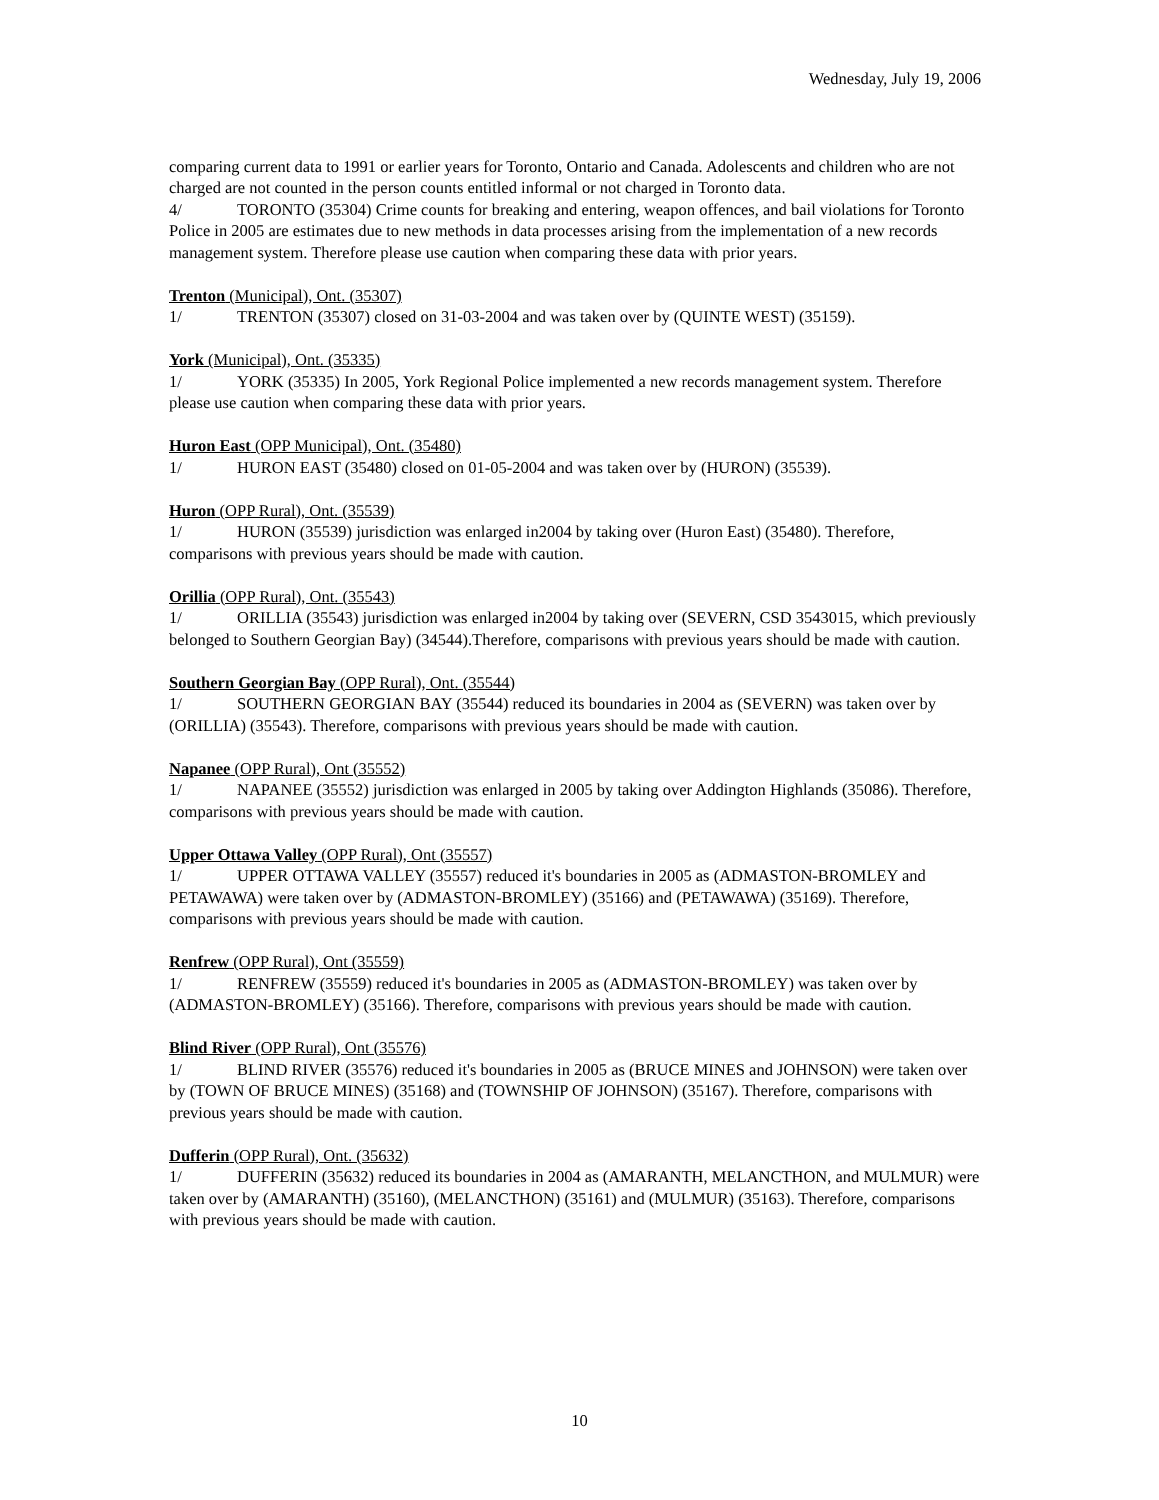Wednesday, July 19, 2006
comparing current data to 1991 or earlier years for Toronto, Ontario and Canada. Adolescents and children who are not charged are not counted in the person counts entitled informal or not charged in Toronto data.
4/ TORONTO (35304) Crime counts for breaking and entering, weapon offences, and bail violations for Toronto Police in 2005 are estimates due to new methods in data processes arising from the implementation of a new records management system. Therefore please use caution when comparing these data with prior years.
Trenton (Municipal), Ont. (35307)
1/ TRENTON (35307) closed on 31-03-2004 and was taken over by (QUINTE WEST) (35159).
York (Municipal), Ont. (35335)
1/ YORK (35335) In 2005, York Regional Police implemented a new records management system. Therefore please use caution when comparing these data with prior years.
Huron East (OPP Municipal), Ont. (35480)
1/ HURON EAST (35480) closed on 01-05-2004 and was taken over by (HURON) (35539).
Huron (OPP Rural), Ont. (35539)
1/ HURON (35539) jurisdiction was enlarged in2004 by taking over (Huron East) (35480). Therefore, comparisons with previous years should be made with caution.
Orillia (OPP Rural), Ont. (35543)
1/ ORILLIA (35543) jurisdiction was enlarged in2004 by taking over (SEVERN, CSD 3543015, which previously belonged to Southern Georgian Bay) (34544).Therefore, comparisons with previous years should be made with caution.
Southern Georgian Bay (OPP Rural), Ont. (35544)
1/ SOUTHERN GEORGIAN BAY (35544) reduced its boundaries in 2004 as (SEVERN) was taken over by (ORILLIA) (35543). Therefore, comparisons with previous years should be made with caution.
Napanee (OPP Rural), Ont (35552)
1/ NAPANEE (35552) jurisdiction was enlarged in 2005 by taking over Addington Highlands (35086). Therefore, comparisons with previous years should be made with caution.
Upper Ottawa Valley (OPP Rural), Ont (35557)
1/ UPPER OTTAWA VALLEY (35557) reduced it's boundaries in 2005 as (ADMASTON-BROMLEY and PETAWAWA) were taken over by (ADMASTON-BROMLEY) (35166) and (PETAWAWA) (35169). Therefore, comparisons with previous years should be made with caution.
Renfrew (OPP Rural), Ont (35559)
1/ RENFREW (35559) reduced it's boundaries in 2005 as (ADMASTON-BROMLEY) was taken over by (ADMASTON-BROMLEY) (35166). Therefore, comparisons with previous years should be made with caution.
Blind River (OPP Rural), Ont (35576)
1/ BLIND RIVER (35576) reduced it's boundaries in 2005 as (BRUCE MINES and JOHNSON) were taken over by (TOWN OF BRUCE MINES) (35168) and (TOWNSHIP OF JOHNSON) (35167). Therefore, comparisons with previous years should be made with caution.
Dufferin (OPP Rural), Ont. (35632)
1/ DUFFERIN (35632) reduced its boundaries in 2004 as (AMARANTH, MELANCTHON, and MULMUR) were taken over by (AMARANTH) (35160), (MELANCTHON) (35161) and (MULMUR) (35163). Therefore, comparisons with previous years should be made with caution.
10